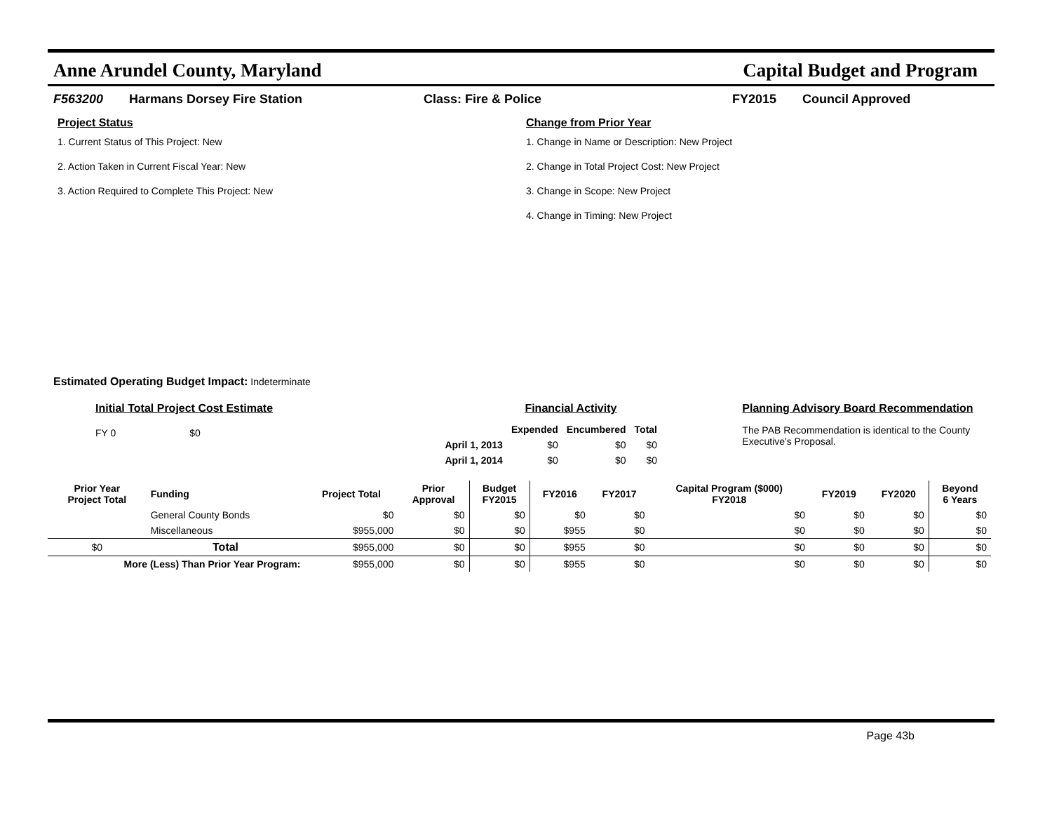Anne Arundel County, Maryland Capital Budget and Program
F563200 Harmans Dorsey Fire Station Class: Fire & Police FY2015 Council Approved
Project Status
1. Current Status of This Project: New
2. Action Taken in Current Fiscal Year: New
3. Action Required to Complete This Project: New
Change from Prior Year
1. Change in Name or Description: New Project
2. Change in Total Project Cost: New Project
3. Change in Scope: New Project
4. Change in Timing: New Project
Estimated Operating Budget Impact: Indeterminate
Initial Total Project Cost Estimate
FY 0 $0
Financial Activity
| | Expended | Encumbered | Total |
| --- | --- | --- | --- |
| April 1, 2013 | $0 | $0 | $0 |
| April 1, 2014 | $0 | $0 | $0 |
Planning Advisory Board Recommendation
The PAB Recommendation is identical to the County Executive's Proposal.
| Prior Year Project Total | Funding | Project Total | Prior Approval | Budget FY2015 | FY2016 | FY2017 | Capital Program ($000) FY2018 | FY2019 | FY2020 | Beyond 6 Years |
| --- | --- | --- | --- | --- | --- | --- | --- | --- | --- | --- |
| | General County Bonds | $0 | $0 | $0 | $0 | $0 | $0 | $0 | $0 | $0 |
| | Miscellaneous | $955,000 | $0 | $0 | $955 | $0 | $0 | $0 | $0 | $0 |
| $0 | Total | $955,000 | $0 | $0 | $955 | $0 | $0 | $0 | $0 | $0 |
| More (Less) Than Prior Year Program: | | $955,000 | $0 | $0 | $955 | $0 | $0 | $0 | $0 | $0 |
Page 43b